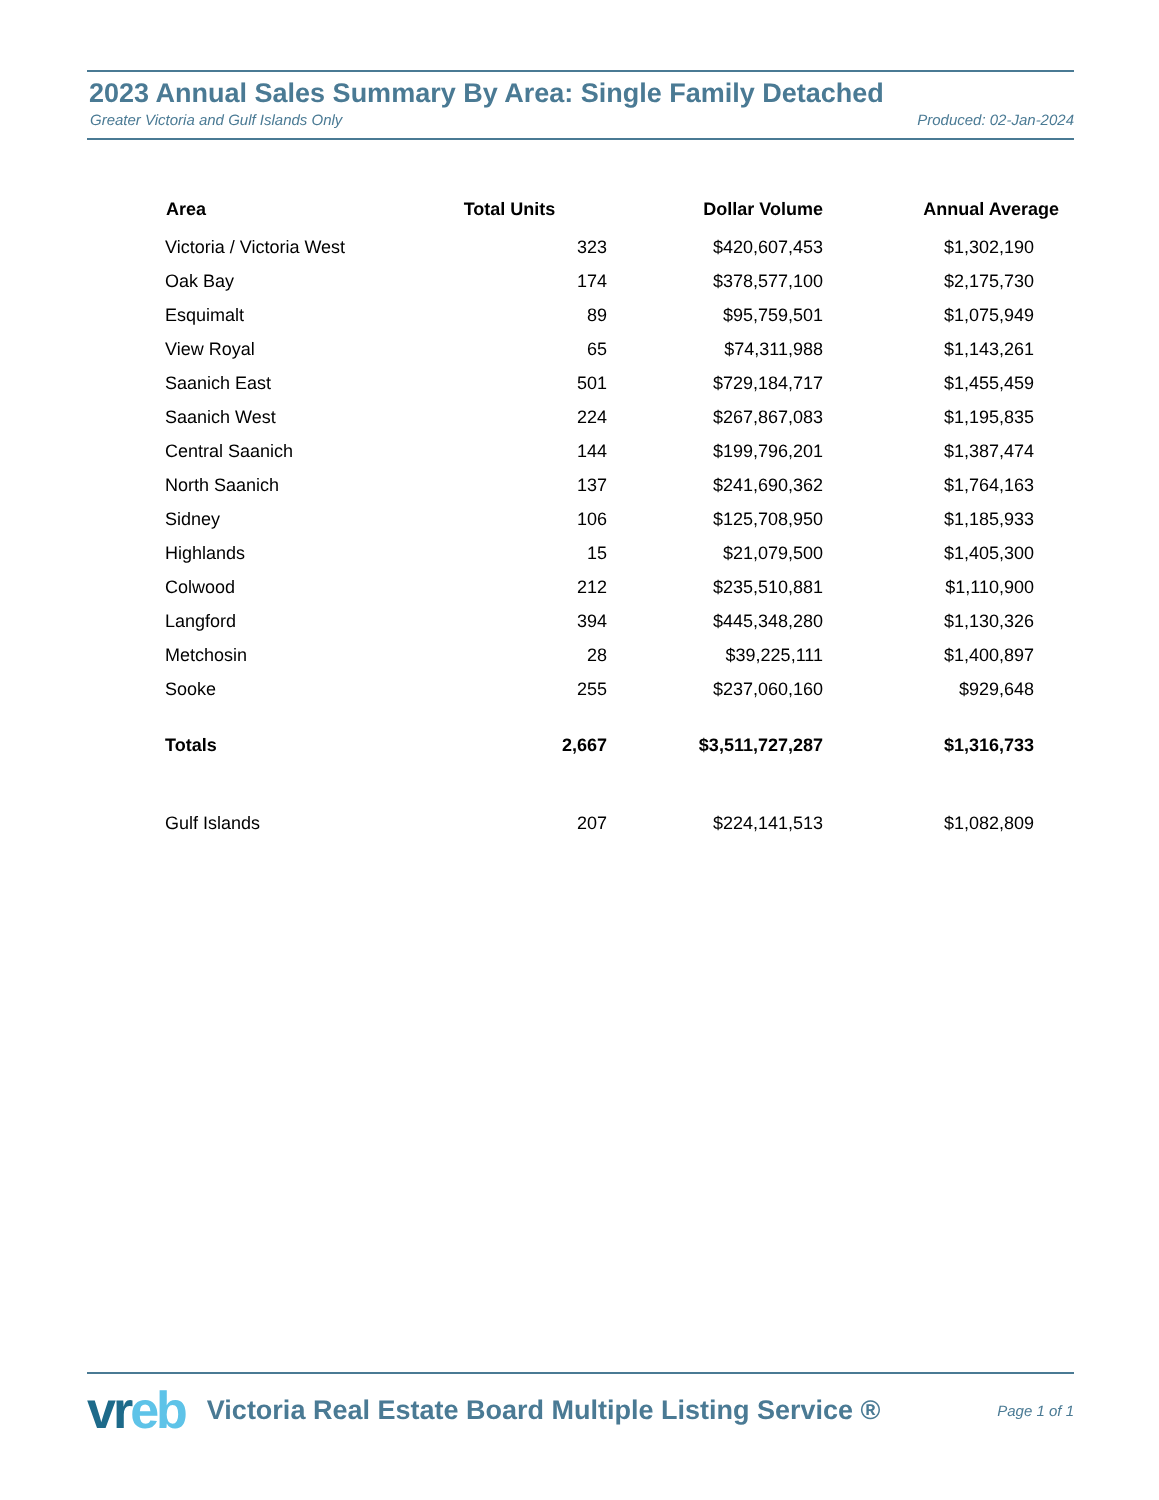2023 Annual Sales Summary By Area: Single Family Detached
Greater Victoria and Gulf Islands Only Produced: 02-Jan-2024
| Area | Total Units | Dollar Volume | Annual Average |
| --- | --- | --- | --- |
| Victoria / Victoria West | 323 | $420,607,453 | $1,302,190 |
| Oak Bay | 174 | $378,577,100 | $2,175,730 |
| Esquimalt | 89 | $95,759,501 | $1,075,949 |
| View Royal | 65 | $74,311,988 | $1,143,261 |
| Saanich East | 501 | $729,184,717 | $1,455,459 |
| Saanich West | 224 | $267,867,083 | $1,195,835 |
| Central Saanich | 144 | $199,796,201 | $1,387,474 |
| North Saanich | 137 | $241,690,362 | $1,764,163 |
| Sidney | 106 | $125,708,950 | $1,185,933 |
| Highlands | 15 | $21,079,500 | $1,405,300 |
| Colwood | 212 | $235,510,881 | $1,110,900 |
| Langford | 394 | $445,348,280 | $1,130,326 |
| Metchosin | 28 | $39,225,111 | $1,400,897 |
| Sooke | 255 | $237,060,160 | $929,648 |
| Totals | 2,667 | $3,511,727,287 | $1,316,733 |
| Gulf Islands | 207 | $224,141,513 | $1,082,809 |
vreb
Victoria Real Estate Board Multiple Listing Service ®
Page 1 of 1